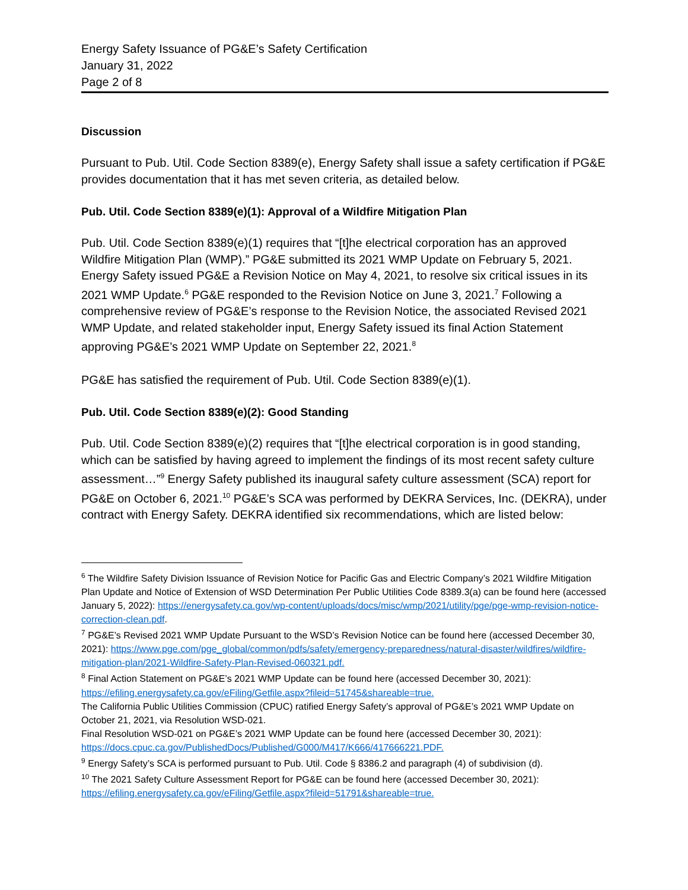Energy Safety Issuance of PG&E’s Safety Certification
January 31, 2022
Page 2 of 8
Discussion
Pursuant to Pub. Util. Code Section 8389(e), Energy Safety shall issue a safety certification if PG&E provides documentation that it has met seven criteria, as detailed below.
Pub. Util. Code Section 8389(e)(1): Approval of a Wildfire Mitigation Plan
Pub. Util. Code Section 8389(e)(1) requires that “[t]he electrical corporation has an approved Wildfire Mitigation Plan (WMP).” PG&E submitted its 2021 WMP Update on February 5, 2021. Energy Safety issued PG&E a Revision Notice on May 4, 2021, to resolve six critical issues in its 2021 WMP Update.<sup>6</sup> PG&E responded to the Revision Notice on June 3, 2021.<sup>7</sup> Following a comprehensive review of PG&E’s response to the Revision Notice, the associated Revised 2021 WMP Update, and related stakeholder input, Energy Safety issued its final Action Statement approving PG&E’s 2021 WMP Update on September 22, 2021.<sup>8</sup>
PG&E has satisfied the requirement of Pub. Util. Code Section 8389(e)(1).
Pub. Util. Code Section 8389(e)(2): Good Standing
Pub. Util. Code Section 8389(e)(2) requires that “[t]he electrical corporation is in good standing, which can be satisfied by having agreed to implement the findings of its most recent safety culture assessment…”<sup>9</sup> Energy Safety published its inaugural safety culture assessment (SCA) report for PG&E on October 6, 2021.<sup>10</sup> PG&E’s SCA was performed by DEKRA Services, Inc. (DEKRA), under contract with Energy Safety. DEKRA identified six recommendations, which are listed below:
<sup>6</sup> The Wildfire Safety Division Issuance of Revision Notice for Pacific Gas and Electric Company’s 2021 Wildfire Mitigation Plan Update and Notice of Extension of WSD Determination Per Public Utilities Code 8389.3(a) can be found here (accessed January 5, 2022): https://energysafety.ca.gov/wp-content/uploads/docs/misc/wmp/2021/utility/pge/pge-wmp-revision-notice-correction-clean.pdf.
<sup>7</sup> PG&E’s Revised 2021 WMP Update Pursuant to the WSD’s Revision Notice can be found here (accessed December 30, 2021): https://www.pge.com/pge_global/common/pdfs/safety/emergency-preparedness/natural-disaster/wildfires/wildfire-mitigation-plan/2021-Wildfire-Safety-Plan-Revised-060321.pdf.
<sup>8</sup> Final Action Statement on PG&E’s 2021 WMP Update can be found here (accessed December 30, 2021): https://efiling.energysafety.ca.gov/eFiling/Getfile.aspx?fileid=51745&shareable=true.
The California Public Utilities Commission (CPUC) ratified Energy Safety’s approval of PG&E’s 2021 WMP Update on October 21, 2021, via Resolution WSD-021.
Final Resolution WSD-021 on PG&E’s 2021 WMP Update can be found here (accessed December 30, 2021): https://docs.cpuc.ca.gov/PublishedDocs/Published/G000/M417/K666/417666221.PDF.
<sup>9</sup> Energy Safety’s SCA is performed pursuant to Pub. Util. Code § 8386.2 and paragraph (4) of subdivision (d).
<sup>10</sup> The 2021 Safety Culture Assessment Report for PG&E can be found here (accessed December 30, 2021): https://efiling.energysafety.ca.gov/eFiling/Getfile.aspx?fileid=51791&shareable=true.